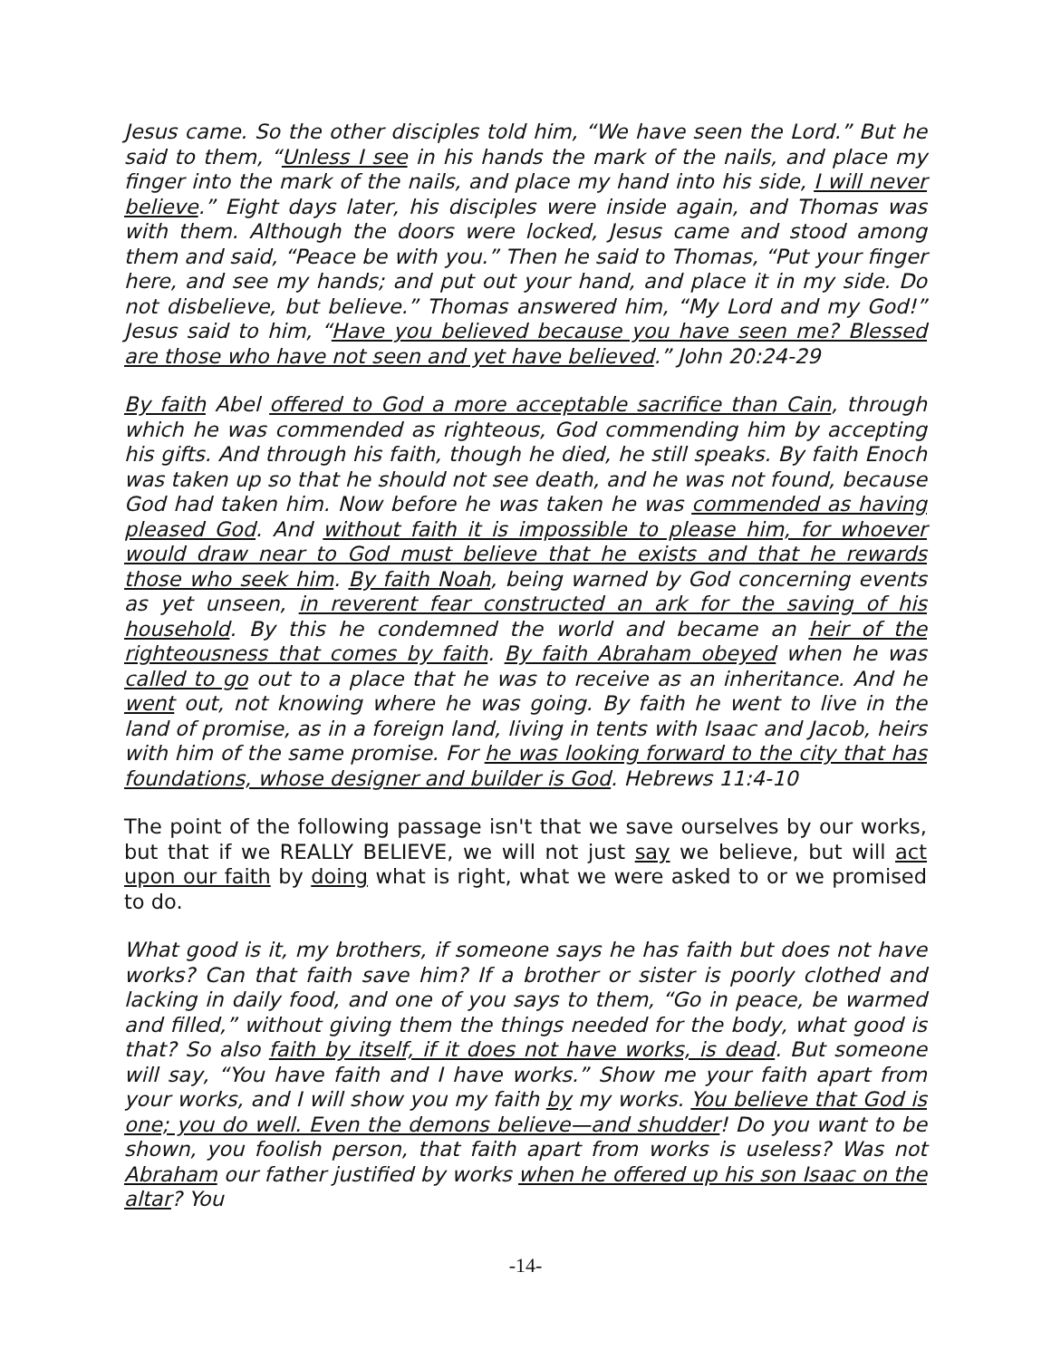Jesus came. So the other disciples told him, “We have seen the Lord.” But he said to them, “Unless I see in his hands the mark of the nails, and place my finger into the mark of the nails, and place my hand into his side, I will never believe.” Eight days later, his disciples were inside again, and Thomas was with them. Although the doors were locked, Jesus came and stood among them and said, “Peace be with you.” Then he said to Thomas, “Put your finger here, and see my hands; and put out your hand, and place it in my side. Do not disbelieve, but believe.” Thomas answered him, “My Lord and my God!” Jesus said to him, “Have you believed because you have seen me? Blessed are those who have not seen and yet have believed.” John 20:24-29
By faith Abel offered to God a more acceptable sacrifice than Cain, through which he was commended as righteous, God commending him by accepting his gifts. And through his faith, though he died, he still speaks. By faith Enoch was taken up so that he should not see death, and he was not found, because God had taken him. Now before he was taken he was commended as having pleased God. And without faith it is impossible to please him, for whoever would draw near to God must believe that he exists and that he rewards those who seek him. By faith Noah, being warned by God concerning events as yet unseen, in reverent fear constructed an ark for the saving of his household. By this he condemned the world and became an heir of the righteousness that comes by faith. By faith Abraham obeyed when he was called to go out to a place that he was to receive as an inheritance. And he went out, not knowing where he was going. By faith he went to live in the land of promise, as in a foreign land, living in tents with Isaac and Jacob, heirs with him of the same promise. For he was looking forward to the city that has foundations, whose designer and builder is God. Hebrews 11:4-10
The point of the following passage isn't that we save ourselves by our works, but that if we REALLY BELIEVE, we will not just say we believe, but will act upon our faith by doing what is right, what we were asked to or we promised to do.
What good is it, my brothers, if someone says he has faith but does not have works? Can that faith save him? If a brother or sister is poorly clothed and lacking in daily food, and one of you says to them, “Go in peace, be warmed and filled,” without giving them the things needed for the body, what good is that? So also faith by itself, if it does not have works, is dead. But someone will say, “You have faith and I have works.” Show me your faith apart from your works, and I will show you my faith by my works. You believe that God is one; you do well. Even the demons believe—and shudder! Do you want to be shown, you foolish person, that faith apart from works is useless? Was not Abraham our father justified by works when he offered up his son Isaac on the altar? You
-14-